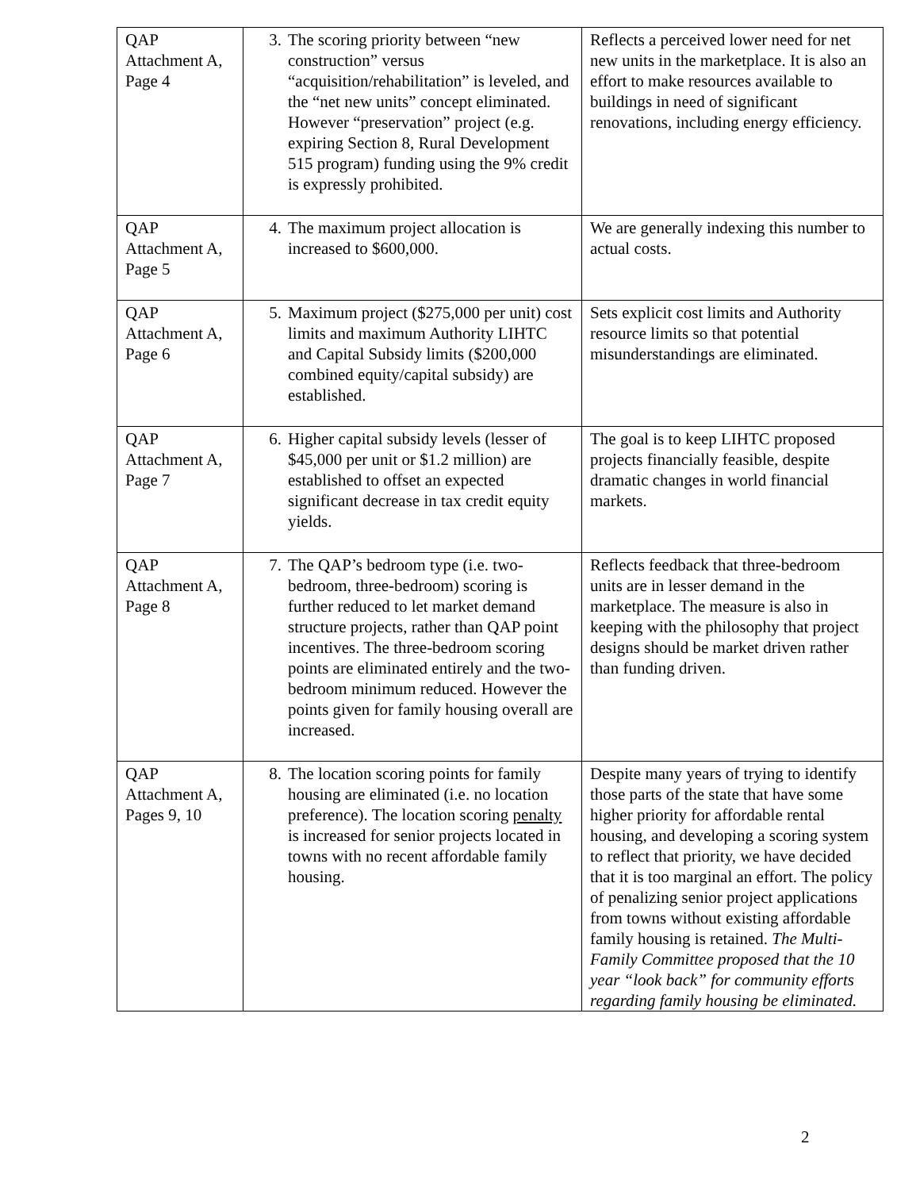| QAP Attachment A, Page 4 | 3. The scoring priority between “new construction” versus “acquisition/rehabilitation” is leveled, and the “net new units” concept eliminated. However “preservation” project (e.g. expiring Section 8, Rural Development 515 program) funding using the 9% credit is expressly prohibited. | Reflects a perceived lower need for net new units in the marketplace. It is also an effort to make resources available to buildings in need of significant renovations, including energy efficiency. |
| QAP Attachment A, Page 5 | 4. The maximum project allocation is increased to $600,000. | We are generally indexing this number to actual costs. |
| QAP Attachment A, Page 6 | 5. Maximum project ($275,000 per unit) cost limits and maximum Authority LIHTC and Capital Subsidy limits ($200,000 combined equity/capital subsidy) are established. | Sets explicit cost limits and Authority resource limits so that potential misunderstandings are eliminated. |
| QAP Attachment A, Page 7 | 6. Higher capital subsidy levels (lesser of $45,000 per unit or $1.2 million) are established to offset an expected significant decrease in tax credit equity yields. | The goal is to keep LIHTC proposed projects financially feasible, despite dramatic changes in world financial markets. |
| QAP Attachment A, Page 8 | 7. The QAP’s bedroom type (i.e. two-bedroom, three-bedroom) scoring is further reduced to let market demand structure projects, rather than QAP point incentives. The three-bedroom scoring points are eliminated entirely and the two-bedroom minimum reduced. However the points given for family housing overall are increased. | Reflects feedback that three-bedroom units are in lesser demand in the marketplace. The measure is also in keeping with the philosophy that project designs should be market driven rather than funding driven. |
| QAP Attachment A, Pages 9, 10 | 8. The location scoring points for family housing are eliminated (i.e. no location preference). The location scoring penalty is increased for senior projects located in towns with no recent affordable family housing. | Despite many years of trying to identify those parts of the state that have some higher priority for affordable rental housing, and developing a scoring system to reflect that priority, we have decided that it is too marginal an effort. The policy of penalizing senior project applications from towns without existing affordable family housing is retained. The Multi-Family Committee proposed that the 10 year “look back” for community efforts regarding family housing be eliminated. |
2